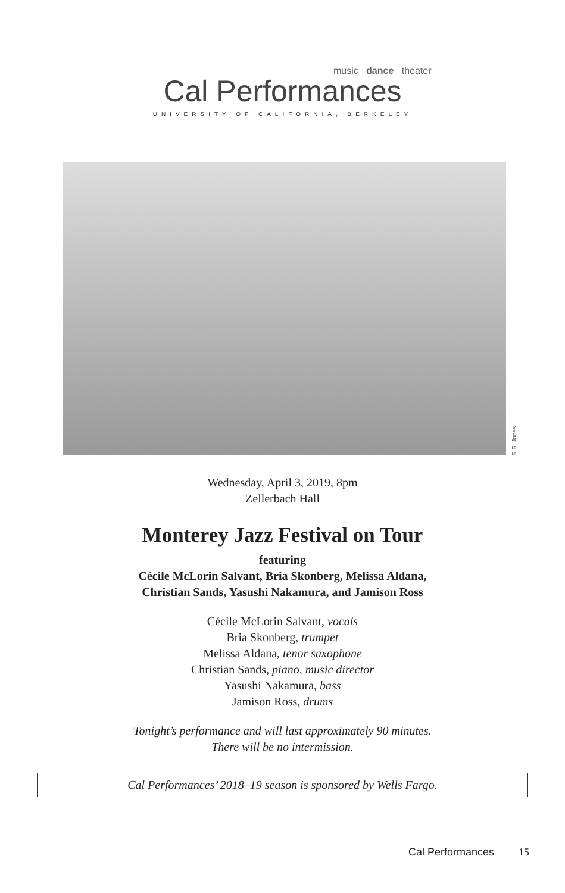music dance theater
Cal Performances
UNIVERSITY OF CALIFORNIA, BERKELEY
R.R. Jones
Wednesday, April 3, 2019, 8pm
Zellerbach Hall
Monterey Jazz Festival on Tour
featuring
Cécile McLorin Salvant, Bria Skonberg, Melissa Aldana,
Christian Sands, Yasushi Nakamura, and Jamison Ross
Cécile McLorin Salvant, vocals
Bria Skonberg, trumpet
Melissa Aldana, tenor saxophone
Christian Sands, piano, music director
Yasushi Nakamura, bass
Jamison Ross, drums
Tonight’s performance and will last approximately 90 minutes.
There will be no intermission.
Cal Performances’ 2018–19 season is sponsored by Wells Fargo.
Cal Performances 15